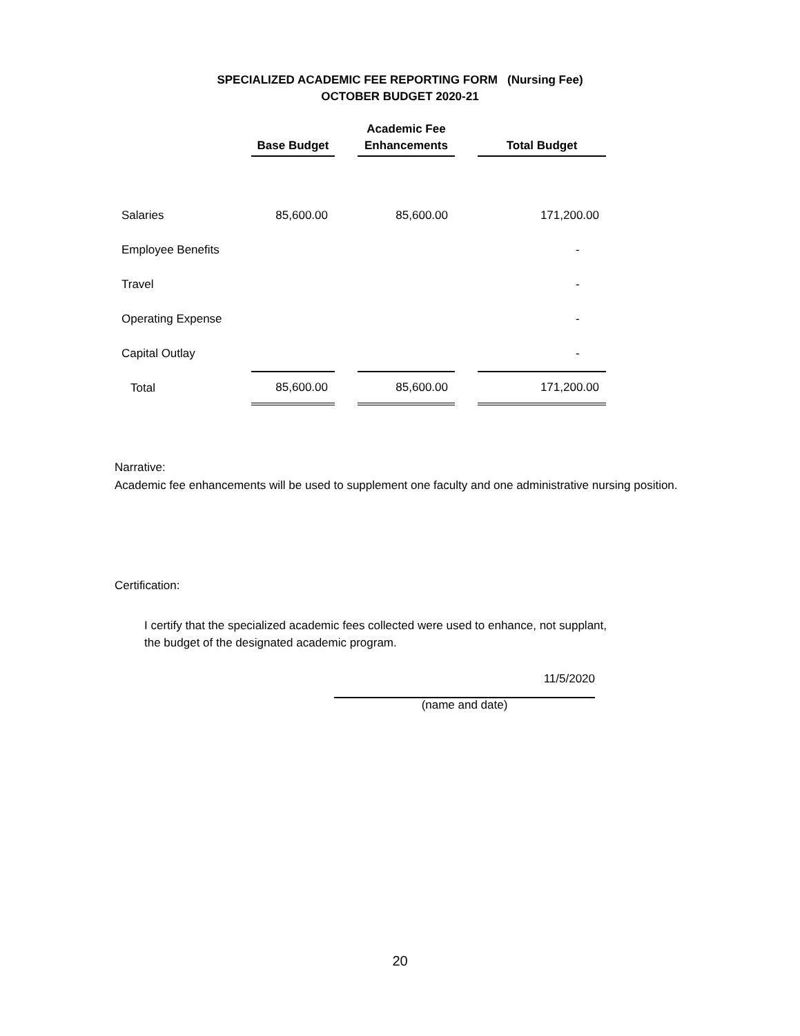SPECIALIZED ACADEMIC FEE REPORTING FORM (Nursing Fee)
OCTOBER BUDGET 2020-21
| | Base Budget | | Academic Fee Enhancements | | Total Budget |
| --- | --- | --- | --- | --- | --- |
| Salaries | 85,600.00 | | 85,600.00 | | 171,200.00 |
| Employee Benefits | | | | | - |
| Travel | | | | | - |
| Operating Expense | | | | | - |
| Capital Outlay | | | | | - |
| Total | 85,600.00 | | 85,600.00 | | 171,200.00 |
Narrative:
Academic fee enhancements will be used to supplement one faculty and one administrative nursing position.
Certification:
I certify that the specialized academic fees collected were used to enhance, not supplant,
the budget of the designated academic program.
11/5/2020
(name and date)
20